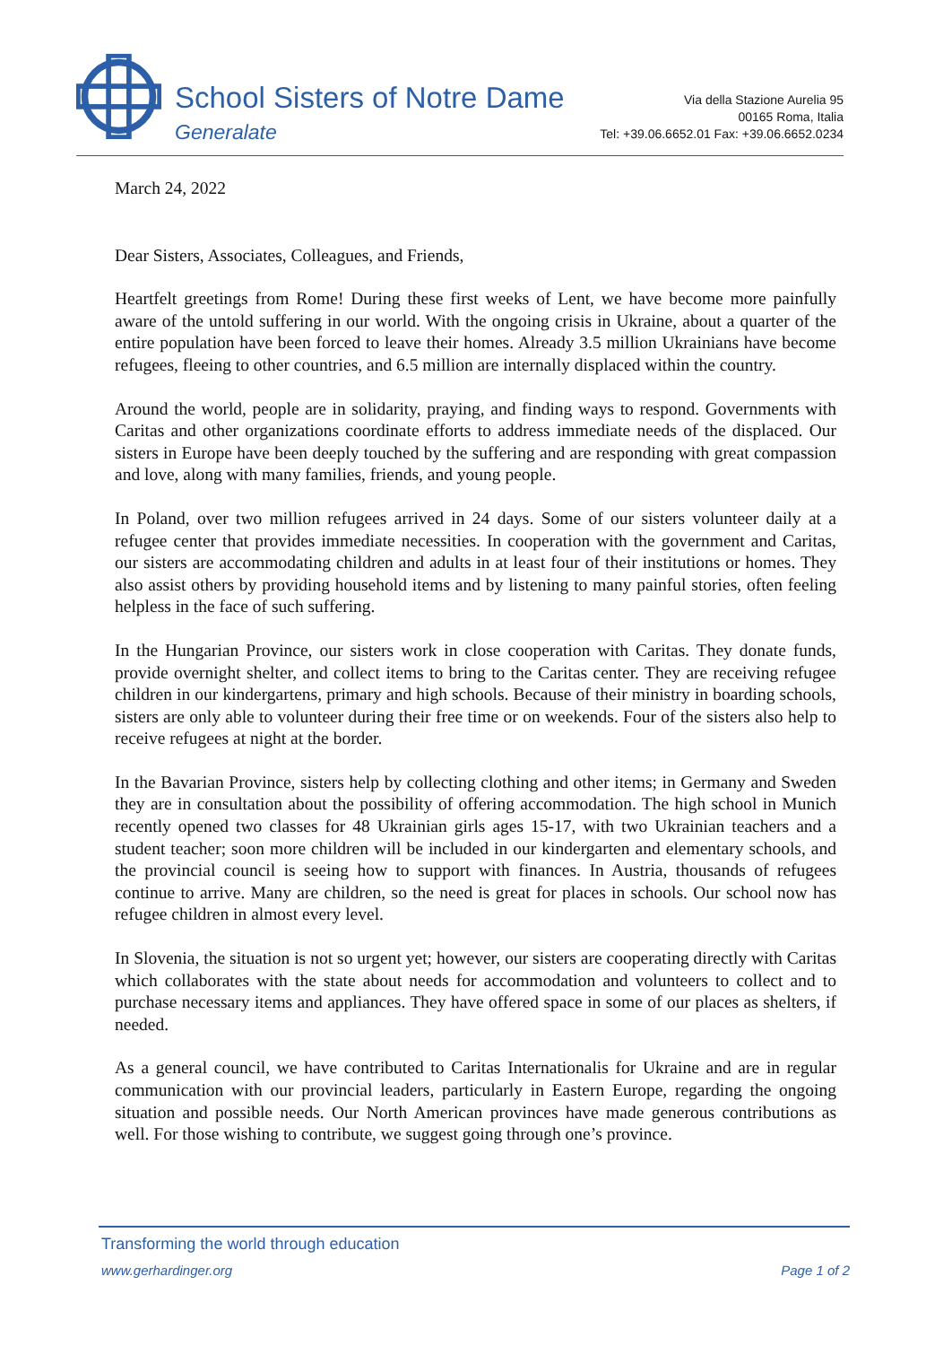School Sisters of Notre Dame
Generalate
Via della Stazione Aurelia 95
00165 Roma, Italia
Tel: +39.06.6652.01 Fax: +39.06.6652.0234
March 24, 2022
Dear Sisters, Associates, Colleagues, and Friends,
Heartfelt greetings from Rome! During these first weeks of Lent, we have become more painfully aware of the untold suffering in our world. With the ongoing crisis in Ukraine, about a quarter of the entire population have been forced to leave their homes. Already 3.5 million Ukrainians have become refugees, fleeing to other countries, and 6.5 million are internally displaced within the country.
Around the world, people are in solidarity, praying, and finding ways to respond. Governments with Caritas and other organizations coordinate efforts to address immediate needs of the displaced. Our sisters in Europe have been deeply touched by the suffering and are responding with great compassion and love, along with many families, friends, and young people.
In Poland, over two million refugees arrived in 24 days. Some of our sisters volunteer daily at a refugee center that provides immediate necessities. In cooperation with the government and Caritas, our sisters are accommodating children and adults in at least four of their institutions or homes. They also assist others by providing household items and by listening to many painful stories, often feeling helpless in the face of such suffering.
In the Hungarian Province, our sisters work in close cooperation with Caritas. They donate funds, provide overnight shelter, and collect items to bring to the Caritas center. They are receiving refugee children in our kindergartens, primary and high schools. Because of their ministry in boarding schools, sisters are only able to volunteer during their free time or on weekends. Four of the sisters also help to receive refugees at night at the border.
In the Bavarian Province, sisters help by collecting clothing and other items; in Germany and Sweden they are in consultation about the possibility of offering accommodation. The high school in Munich recently opened two classes for 48 Ukrainian girls ages 15-17, with two Ukrainian teachers and a student teacher; soon more children will be included in our kindergarten and elementary schools, and the provincial council is seeing how to support with finances. In Austria, thousands of refugees continue to arrive. Many are children, so the need is great for places in schools. Our school now has refugee children in almost every level.
In Slovenia, the situation is not so urgent yet; however, our sisters are cooperating directly with Caritas which collaborates with the state about needs for accommodation and volunteers to collect and to purchase necessary items and appliances. They have offered space in some of our places as shelters, if needed.
As a general council, we have contributed to Caritas Internationalis for Ukraine and are in regular communication with our provincial leaders, particularly in Eastern Europe, regarding the ongoing situation and possible needs. Our North American provinces have made generous contributions as well. For those wishing to contribute, we suggest going through one’s province.
Transforming the world through education
www.gerhardinger.org Page 1 of 2